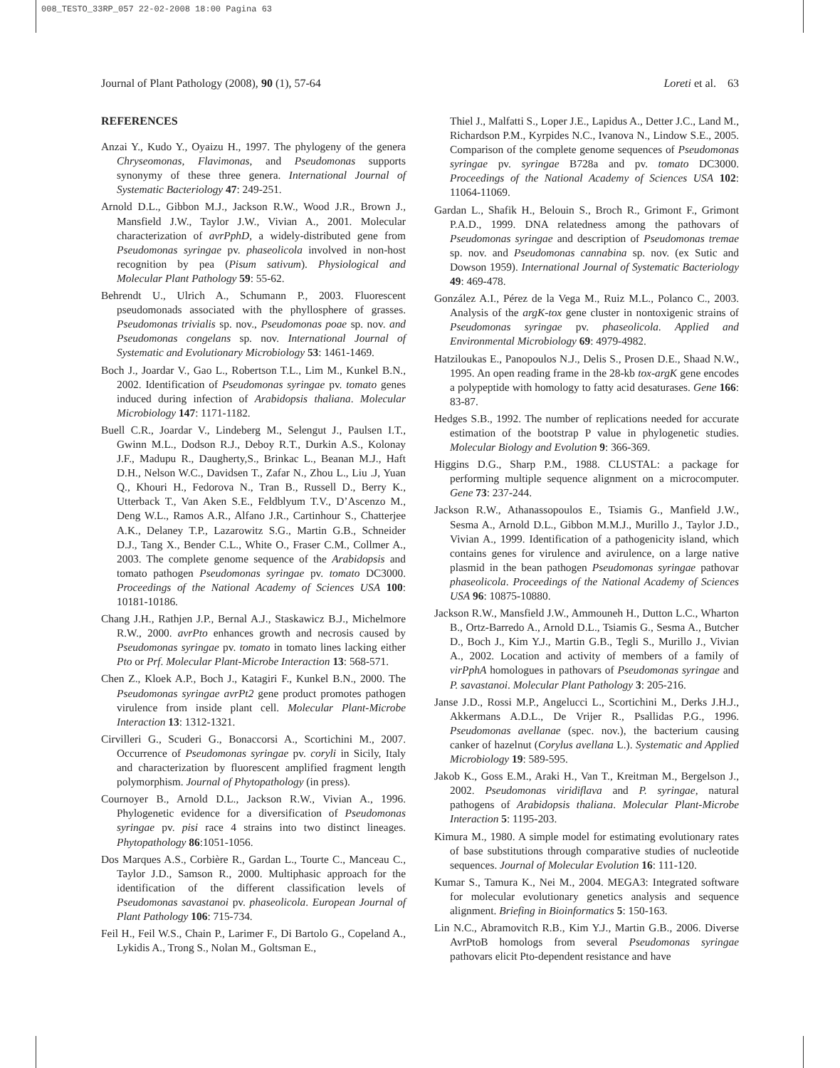008_TESTO_33RP_057 22-02-2008 18:00 Pagina 63
Journal of Plant Pathology (2008), 90 (1), 57-64 Loreti et al. 63
REFERENCES
Anzai Y., Kudo Y., Oyaizu H., 1997. The phylogeny of the genera Chryseomonas, Flavimonas, and Pseudomonas supports synonymy of these three genera. International Journal of Systematic Bacteriology 47: 249-251.
Arnold D.L., Gibbon M.J., Jackson R.W., Wood J.R., Brown J., Mansfield J.W., Taylor J.W., Vivian A., 2001. Molecular characterization of avrPphD, a widely-distributed gene from Pseudomonas syringae pv. phaseolicola involved in non-host recognition by pea (Pisum sativum). Physiological and Molecular Plant Pathology 59: 55-62.
Behrendt U., Ulrich A., Schumann P., 2003. Fluorescent pseudomonads associated with the phyllosphere of grasses. Pseudomonas trivialis sp. nov., Pseudomonas poae sp. nov. and Pseudomonas congelans sp. nov. International Journal of Systematic and Evolutionary Microbiology 53: 1461-1469.
Boch J., Joardar V., Gao L., Robertson T.L., Lim M., Kunkel B.N., 2002. Identification of Pseudomonas syringae pv. tomato genes induced during infection of Arabidopsis thaliana. Molecular Microbiology 147: 1171-1182.
Buell C.R., Joardar V., Lindeberg M., Selengut J., Paulsen I.T., Gwinn M.L., Dodson R.J., Deboy R.T., Durkin A.S., Kolonay J.F., Madupu R., Daugherty,S., Brinkac L., Beanan M.J., Haft D.H., Nelson W.C., Davidsen T., Zafar N., Zhou L., Liu .J, Yuan Q., Khouri H., Fedorova N., Tran B., Russell D., Berry K., Utterback T., Van Aken S.E., Feldblyum T.V., D’Ascenzo M., Deng W.L., Ramos A.R., Alfano J.R., Cartinhour S., Chatterjee A.K., Delaney T.P., Lazarowitz S.G., Martin G.B., Schneider D.J., Tang X., Bender C.L., White O., Fraser C.M., Collmer A., 2003. The complete genome sequence of the Arabidopsis and tomato pathogen Pseudomonas syringae pv. tomato DC3000. Proceedings of the National Academy of Sciences USA 100: 10181-10186.
Chang J.H., Rathjen J.P., Bernal A.J., Staskawicz B.J., Michelmore R.W., 2000. avrPto enhances growth and necrosis caused by Pseudomonas syringae pv. tomato in tomato lines lacking either Pto or Prf. Molecular Plant-Microbe Interaction 13: 568-571.
Chen Z., Kloek A.P., Boch J., Katagiri F., Kunkel B.N., 2000. The Pseudomonas syringae avrPt2 gene product promotes pathogen virulence from inside plant cell. Molecular Plant-Microbe Interaction 13: 1312-1321.
Cirvilleri G., Scuderi G., Bonaccorsi A., Scortichini M., 2007. Occurrence of Pseudomonas syringae pv. coryli in Sicily, Italy and characterization by fluorescent amplified fragment length polymorphism. Journal of Phytopathology (in press).
Cournoyer B., Arnold D.L., Jackson R.W., Vivian A., 1996. Phylogenetic evidence for a diversification of Pseudomonas syringae pv. pisi race 4 strains into two distinct lineages. Phytopathology 86:1051-1056.
Dos Marques A.S., Corbière R., Gardan L., Tourte C., Manceau C., Taylor J.D., Samson R., 2000. Multiphasic approach for the identification of the different classification levels of Pseudomonas savastanoi pv. phaseolicola. European Journal of Plant Pathology 106: 715-734.
Feil H., Feil W.S., Chain P., Larimer F., Di Bartolo G., Copeland A., Lykidis A., Trong S., Nolan M., Goltsman E.,
Thiel J., Malfatti S., Loper J.E., Lapidus A., Detter J.C., Land M., Richardson P.M., Kyrpides N.C., Ivanova N., Lindow S.E., 2005. Comparison of the complete genome sequences of Pseudomonas syringae pv. syringae B728a and pv. tomato DC3000. Proceedings of the National Academy of Sciences USA 102: 11064-11069.
Gardan L., Shafik H., Belouin S., Broch R., Grimont F., Grimont P.A.D., 1999. DNA relatedness among the pathovars of Pseudomonas syringae and description of Pseudomonas tremae sp. nov. and Pseudomonas cannabina sp. nov. (ex Sutic and Dowson 1959). International Journal of Systematic Bacteriology 49: 469-478.
González A.I., Pérez de la Vega M., Ruiz M.L., Polanco C., 2003. Analysis of the argK-tox gene cluster in nontoxigenic strains of Pseudomonas syringae pv. phaseolicola. Applied and Environmental Microbiology 69: 4979-4982.
Hatziloukas E., Panopoulos N.J., Delis S., Prosen D.E., Shaad N.W., 1995. An open reading frame in the 28-kb tox-argK gene encodes a polypeptide with homology to fatty acid desaturases. Gene 166: 83-87.
Hedges S.B., 1992. The number of replications needed for accurate estimation of the bootstrap P value in phylogenetic studies. Molecular Biology and Evolution 9: 366-369.
Higgins D.G., Sharp P.M., 1988. CLUSTAL: a package for performing multiple sequence alignment on a microcomputer. Gene 73: 237-244.
Jackson R.W., Athanassopoulos E., Tsiamis G., Manfield J.W., Sesma A., Arnold D.L., Gibbon M.M.J., Murillo J., Taylor J.D., Vivian A., 1999. Identification of a pathogenicity island, which contains genes for virulence and avirulence, on a large native plasmid in the bean pathogen Pseudomonas syringae pathovar phaseolicola. Proceedings of the National Academy of Sciences USA 96: 10875-10880.
Jackson R.W., Mansfield J.W., Ammouneh H., Dutton L.C., Wharton B., Ortz-Barredo A., Arnold D.L., Tsiamis G., Sesma A., Butcher D., Boch J., Kim Y.J., Martin G.B., Tegli S., Murillo J., Vivian A., 2002. Location and activity of members of a family of virPphA homologues in pathovars of Pseudomonas syringae and P. savastanoi. Molecular Plant Pathology 3: 205-216.
Janse J.D., Rossi M.P., Angelucci L., Scortichini M., Derks J.H.J., Akkermans A.D.L., De Vrijer R., Psallidas P.G., 1996. Pseudomonas avellanae (spec. nov.), the bacterium causing canker of hazelnut (Corylus avellana L.). Systematic and Applied Microbiology 19: 589-595.
Jakob K., Goss E.M., Araki H., Van T., Kreitman M., Bergelson J., 2002. Pseudomonas viridiflava and P. syringae, natural pathogens of Arabidopsis thaliana. Molecular Plant-Microbe Interaction 5: 1195-203.
Kimura M., 1980. A simple model for estimating evolutionary rates of base substitutions through comparative studies of nucleotide sequences. Journal of Molecular Evolution 16: 111-120.
Kumar S., Tamura K., Nei M., 2004. MEGA3: Integrated software for molecular evolutionary genetics analysis and sequence alignment. Briefing in Bioinformatics 5: 150-163.
Lin N.C., Abramovitch R.B., Kim Y.J., Martin G.B., 2006. Diverse AvrPtoB homologs from several Pseudomonas syringae pathovars elicit Pto-dependent resistance and have